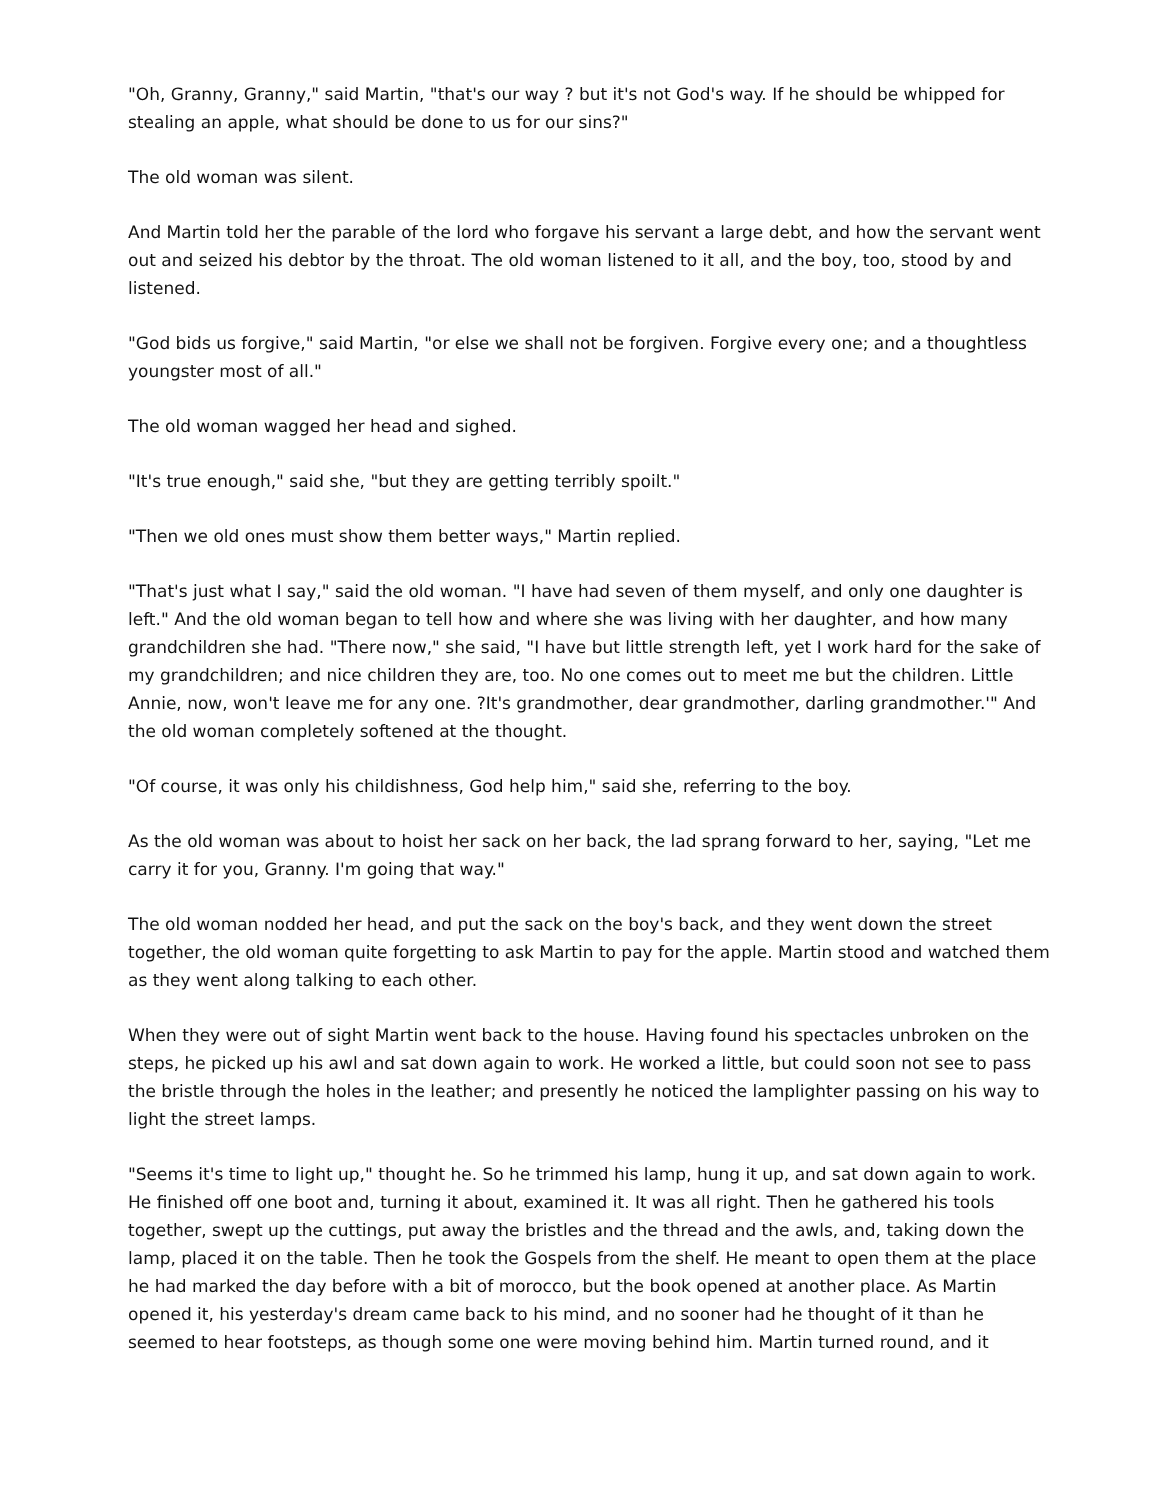"Oh, Granny, Granny," said Martin, "that's our way ? but it's not God's way. If he should be whipped for stealing an apple, what should be done to us for our sins?"
The old woman was silent.
And Martin told her the parable of the lord who forgave his servant a large debt, and how the servant went out and seized his debtor by the throat. The old woman listened to it all, and the boy, too, stood by and listened.
"God bids us forgive," said Martin, "or else we shall not be forgiven. Forgive every one; and a thoughtless youngster most of all."
The old woman wagged her head and sighed.
"It's true enough," said she, "but they are getting terribly spoilt."
"Then we old ones must show them better ways," Martin replied.
"That's just what I say," said the old woman. "I have had seven of them myself, and only one daughter is left." And the old woman began to tell how and where she was living with her daughter, and how many grandchildren she had. "There now," she said, "I have but little strength left, yet I work hard for the sake of my grandchildren; and nice children they are, too. No one comes out to meet me but the children. Little Annie, now, won't leave me for any one. ?It's grandmother, dear grandmother, darling grandmother.'" And the old woman completely softened at the thought.
"Of course, it was only his childishness, God help him," said she, referring to the boy.
As the old woman was about to hoist her sack on her back, the lad sprang forward to her, saying, "Let me carry it for you, Granny. I'm going that way."
The old woman nodded her head, and put the sack on the boy's back, and they went down the street together, the old woman quite forgetting to ask Martin to pay for the apple. Martin stood and watched them as they went along talking to each other.
When they were out of sight Martin went back to the house. Having found his spectacles unbroken on the steps, he picked up his awl and sat down again to work. He worked a little, but could soon not see to pass the bristle through the holes in the leather; and presently he noticed the lamplighter passing on his way to light the street lamps.
"Seems it's time to light up," thought he. So he trimmed his lamp, hung it up, and sat down again to work. He finished off one boot and, turning it about, examined it. It was all right. Then he gathered his tools together, swept up the cuttings, put away the bristles and the thread and the awls, and, taking down the lamp, placed it on the table. Then he took the Gospels from the shelf. He meant to open them at the place he had marked the day before with a bit of morocco, but the book opened at another place. As Martin opened it, his yesterday's dream came back to his mind, and no sooner had he thought of it than he seemed to hear footsteps, as though some one were moving behind him. Martin turned round, and it